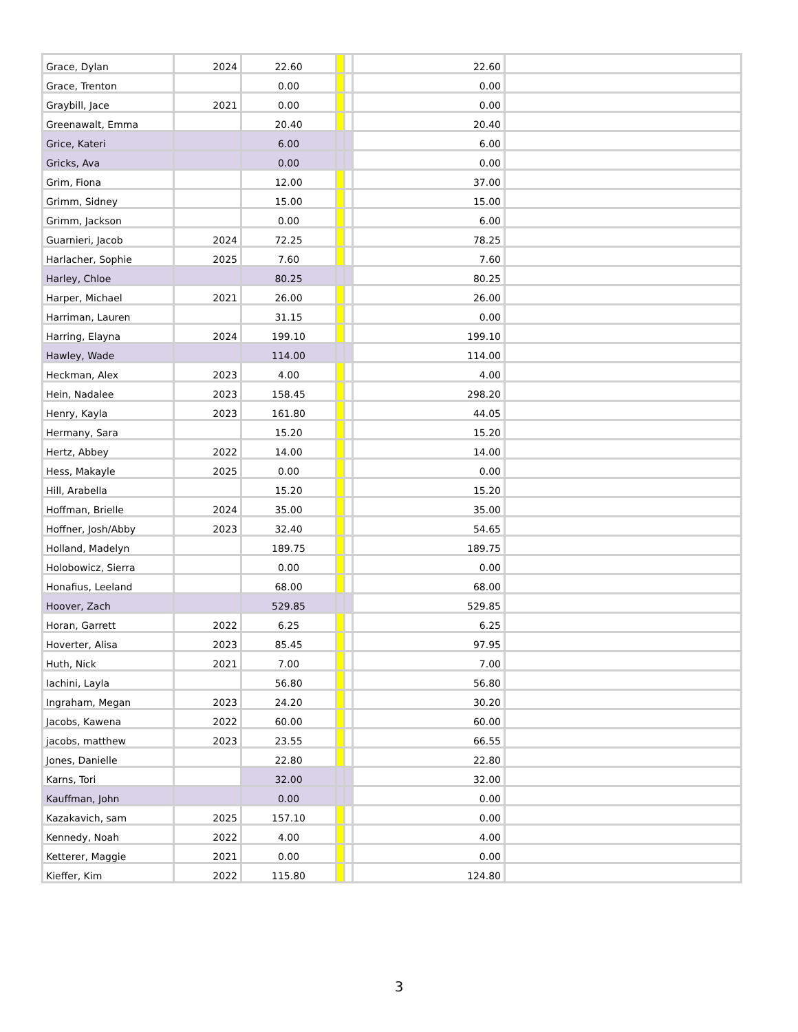| Grace, Dylan | 2024 | 22.60 | | | 22.60 | |
| Grace, Trenton | | 0.00 | | | 0.00 | |
| Graybill, Jace | 2021 | 0.00 | | | 0.00 | |
| Greenawalt, Emma | | 20.40 | | | 20.40 | |
| Grice, Kateri | | 6.00 | | | 6.00 | |
| Gricks, Ava | | 0.00 | | | 0.00 | |
| Grim, Fiona | | 12.00 | | | 37.00 | |
| Grimm, Sidney | | 15.00 | | | 15.00 | |
| Grimm, Jackson | | 0.00 | | | 6.00 | |
| Guarnieri, Jacob | 2024 | 72.25 | | | 78.25 | |
| Harlacher, Sophie | 2025 | 7.60 | | | 7.60 | |
| Harley, Chloe | | 80.25 | | | 80.25 | |
| Harper, Michael | 2021 | 26.00 | | | 26.00 | |
| Harriman, Lauren | | 31.15 | | | 0.00 | |
| Harring, Elayna | 2024 | 199.10 | | | 199.10 | |
| Hawley, Wade | | 114.00 | | | 114.00 | |
| Heckman, Alex | 2023 | 4.00 | | | 4.00 | |
| Hein, Nadalee | 2023 | 158.45 | | | 298.20 | |
| Henry, Kayla | 2023 | 161.80 | | | 44.05 | |
| Hermany, Sara | | 15.20 | | | 15.20 | |
| Hertz, Abbey | 2022 | 14.00 | | | 14.00 | |
| Hess, Makayle | 2025 | 0.00 | | | 0.00 | |
| Hill, Arabella | | 15.20 | | | 15.20 | |
| Hoffman, Brielle | 2024 | 35.00 | | | 35.00 | |
| Hoffner, Josh/Abby | 2023 | 32.40 | | | 54.65 | |
| Holland, Madelyn | | 189.75 | | | 189.75 | |
| Holobowicz, Sierra | | 0.00 | | | 0.00 | |
| Honafius, Leeland | | 68.00 | | | 68.00 | |
| Hoover, Zach | | 529.85 | | | 529.85 | |
| Horan, Garrett | 2022 | 6.25 | | | 6.25 | |
| Hoverter, Alisa | 2023 | 85.45 | | | 97.95 | |
| Huth, Nick | 2021 | 7.00 | | | 7.00 | |
| Iachini, Layla | | 56.80 | | | 56.80 | |
| Ingraham, Megan | 2023 | 24.20 | | | 30.20 | |
| Jacobs, Kawena | 2022 | 60.00 | | | 60.00 | |
| jacobs, matthew | 2023 | 23.55 | | | 66.55 | |
| Jones, Danielle | | 22.80 | | | 22.80 | |
| Karns, Tori | | 32.00 | | | 32.00 | |
| Kauffman, John | | 0.00 | | | 0.00 | |
| Kazakavich, sam | 2025 | 157.10 | | | 0.00 | |
| Kennedy, Noah | 2022 | 4.00 | | | 4.00 | |
| Ketterer, Maggie | 2021 | 0.00 | | | 0.00 | |
| Kieffer, Kim | 2022 | 115.80 | | | 124.80 | |
3